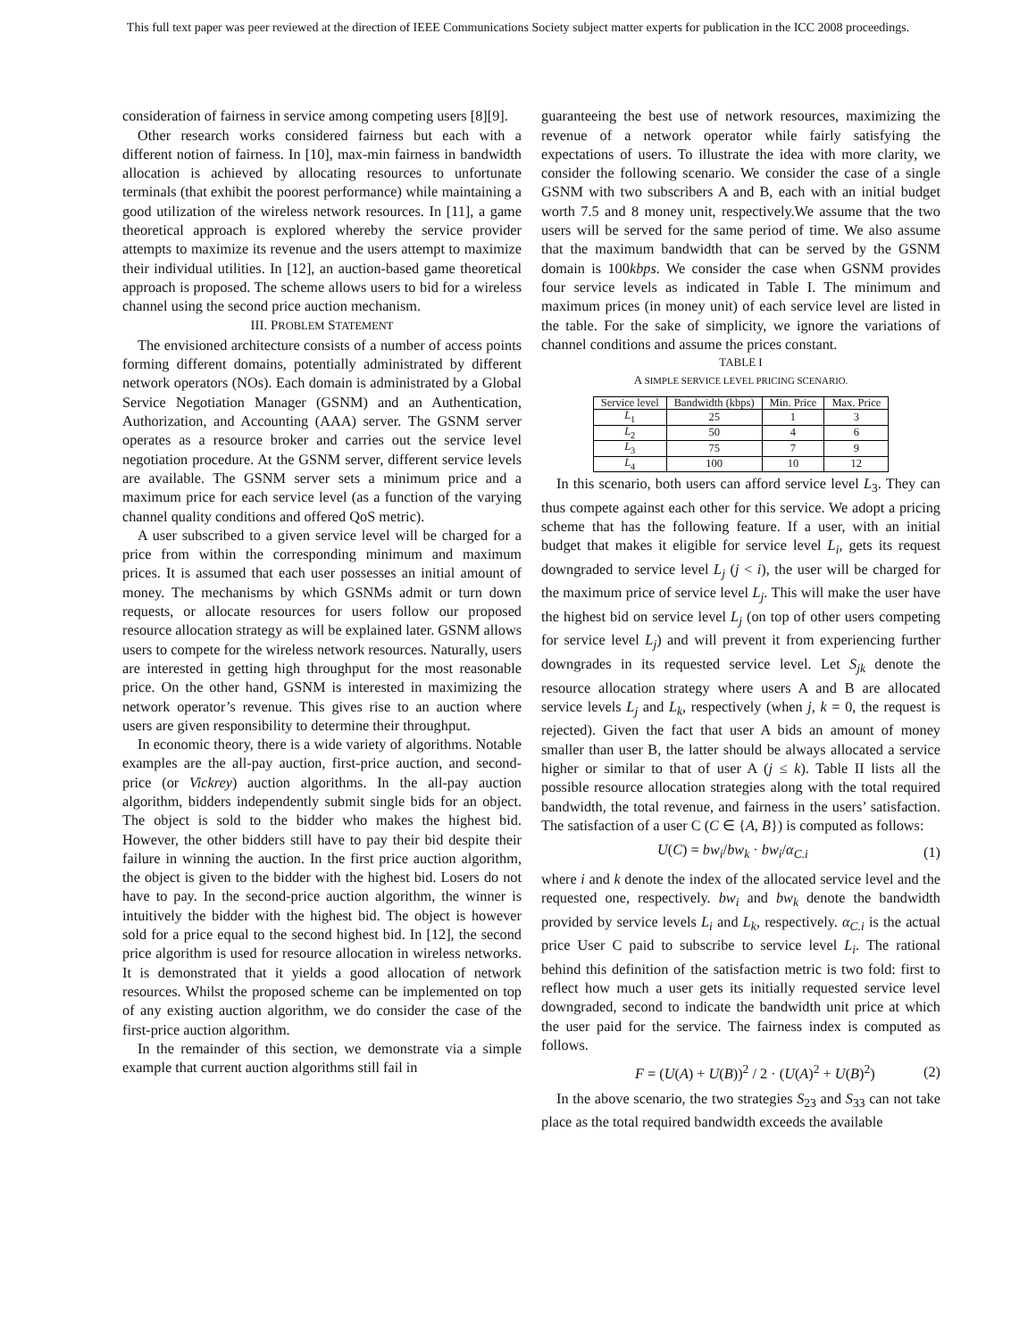This full text paper was peer reviewed at the direction of IEEE Communications Society subject matter experts for publication in the ICC 2008 proceedings.
consideration of fairness in service among competing users [8][9].
Other research works considered fairness but each with a different notion of fairness. In [10], max-min fairness in bandwidth allocation is achieved by allocating resources to unfortunate terminals (that exhibit the poorest performance) while maintaining a good utilization of the wireless network resources. In [11], a game theoretical approach is explored whereby the service provider attempts to maximize its revenue and the users attempt to maximize their individual utilities. In [12], an auction-based game theoretical approach is proposed. The scheme allows users to bid for a wireless channel using the second price auction mechanism.
III. PROBLEM STATEMENT
The envisioned architecture consists of a number of access points forming different domains, potentially administrated by different network operators (NOs). Each domain is administrated by a Global Service Negotiation Manager (GSNM) and an Authentication, Authorization, and Accounting (AAA) server. The GSNM server operates as a resource broker and carries out the service level negotiation procedure. At the GSNM server, different service levels are available. The GSNM server sets a minimum price and a maximum price for each service level (as a function of the varying channel quality conditions and offered QoS metric).
A user subscribed to a given service level will be charged for a price from within the corresponding minimum and maximum prices. It is assumed that each user possesses an initial amount of money. The mechanisms by which GSNMs admit or turn down requests, or allocate resources for users follow our proposed resource allocation strategy as will be explained later. GSNM allows users to compete for the wireless network resources. Naturally, users are interested in getting high throughput for the most reasonable price. On the other hand, GSNM is interested in maximizing the network operator’s revenue. This gives rise to an auction where users are given responsibility to determine their throughput.
In economic theory, there is a wide variety of algorithms. Notable examples are the all-pay auction, first-price auction, and second-price (or Vickrey) auction algorithms. In the all-pay auction algorithm, bidders independently submit single bids for an object. The object is sold to the bidder who makes the highest bid. However, the other bidders still have to pay their bid despite their failure in winning the auction. In the first price auction algorithm, the object is given to the bidder with the highest bid. Losers do not have to pay. In the second-price auction algorithm, the winner is intuitively the bidder with the highest bid. The object is however sold for a price equal to the second highest bid. In [12], the second price algorithm is used for resource allocation in wireless networks. It is demonstrated that it yields a good allocation of network resources. Whilst the proposed scheme can be implemented on top of any existing auction algorithm, we do consider the case of the first-price auction algorithm.
In the remainder of this section, we demonstrate via a simple example that current auction algorithms still fail in
guaranteeing the best use of network resources, maximizing the revenue of a network operator while fairly satisfying the expectations of users. To illustrate the idea with more clarity, we consider the following scenario. We consider the case of a single GSNM with two subscribers A and B, each with an initial budget worth 7.5 and 8 money unit, respectively.We assume that the two users will be served for the same period of time. We also assume that the maximum bandwidth that can be served by the GSNM domain is 100kbps. We consider the case when GSNM provides four service levels as indicated in Table I. The minimum and maximum prices (in money unit) of each service level are listed in the table. For the sake of simplicity, we ignore the variations of channel conditions and assume the prices constant.
TABLE I
A SIMPLE SERVICE LEVEL PRICING SCENARIO.
| Service level | Bandwidth (kbps) | Min. Price | Max. Price |
| --- | --- | --- | --- |
| L<sub>1</sub> | 25 | 1 | 3 |
| L<sub>2</sub> | 50 | 4 | 6 |
| L<sub>3</sub> | 75 | 7 | 9 |
| L<sub>4</sub> | 100 | 10 | 12 |
In this scenario, both users can afford service level L<sub>3</sub>. They can thus compete against each other for this service. We adopt a pricing scheme that has the following feature. If a user, with an initial budget that makes it eligible for service level L<sub>i</sub>, gets its request downgraded to service level L<sub>j</sub> (j < i), the user will be charged for the maximum price of service level L<sub>j</sub>. This will make the user have the highest bid on service level L<sub>j</sub> (on top of other users competing for service level L<sub>j</sub>) and will prevent it from experiencing further downgrades in its requested service level. Let S<sub>jk</sub> denote the resource allocation strategy where users A and B are allocated service levels L<sub>j</sub> and L<sub>k</sub>, respectively (when j, k = 0, the request is rejected). Given the fact that user A bids an amount of money smaller than user B, the latter should be always allocated a service higher or similar to that of user A (j ≤ k). Table II lists all the possible resource allocation strategies along with the total required bandwidth, the total revenue, and fairness in the users’ satisfaction. The satisfaction of a user C (C ∈ {A, B}) is computed as follows:
U(C) = bw<sub>i</sub>/bw<sub>k</sub> · bw<sub>i</sub>/α<sub>C.i</sub> (1)
where i and k denote the index of the allocated service level and the requested one, respectively. bw<sub>i</sub> and bw<sub>k</sub> denote the bandwidth provided by service levels L<sub>i</sub> and L<sub>k</sub>, respectively. α<sub>C.i</sub> is the actual price User C paid to subscribe to service level L<sub>i</sub>. The rational behind this definition of the satisfaction metric is two fold: first to reflect how much a user gets its initially requested service level downgraded, second to indicate the bandwidth unit price at which the user paid for the service. The fairness index is computed as follows.
F = (U(A) + U(B))<sup>2</sup> / 2 · (U(A)<sup>2</sup> + U(B)<sup>2</sup>) (2)
In the above scenario, the two strategies S<sub>23</sub> and S<sub>33</sub> can not take place as the total required bandwidth exceeds the available